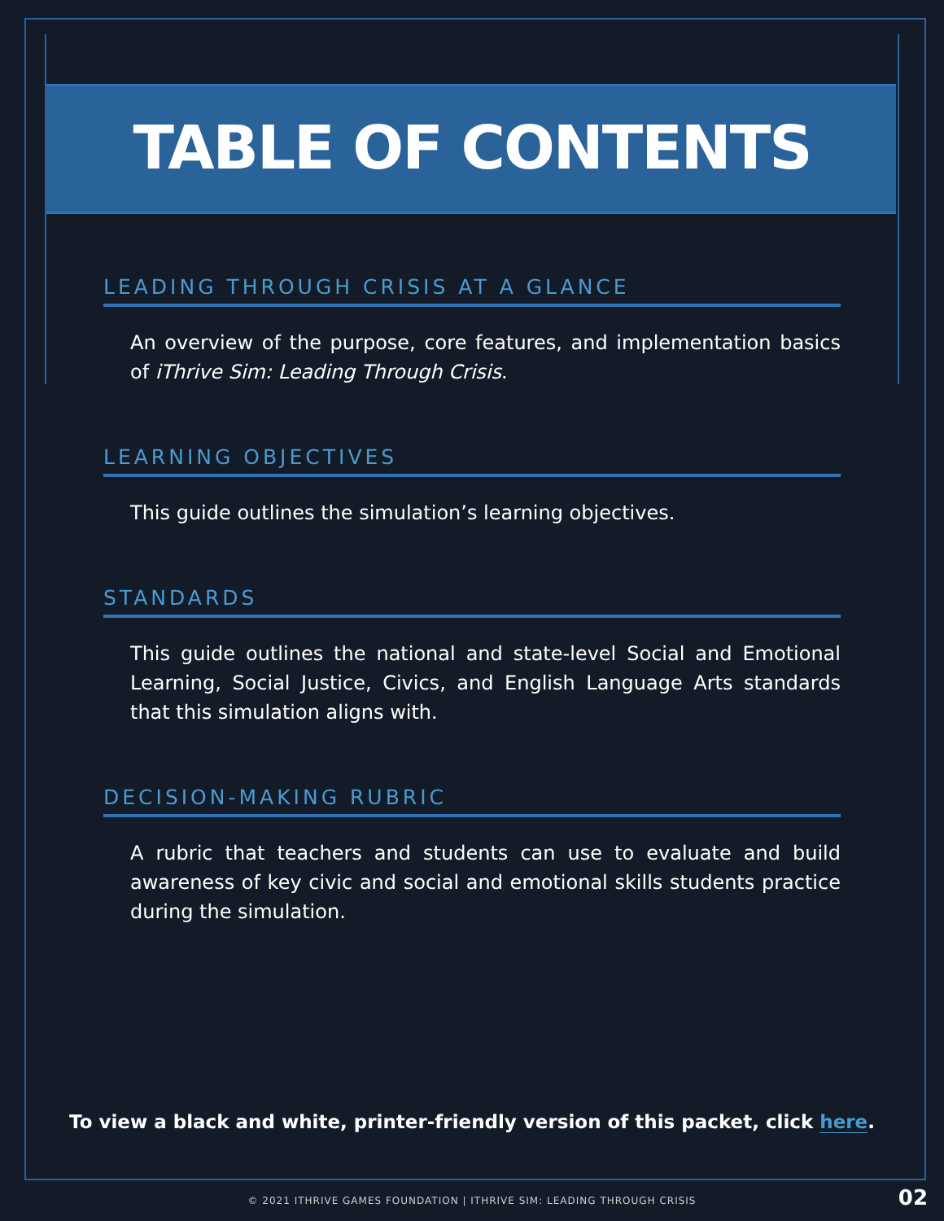TABLE OF CONTENTS
LEADING THROUGH CRISIS AT A GLANCE
An overview of the purpose, core features, and implementation basics of iThrive Sim: Leading Through Crisis.
LEARNING OBJECTIVES
This guide outlines the simulation’s learning objectives.
STANDARDS
This guide outlines the national and state-level Social and Emotional Learning, Social Justice, Civics, and English Language Arts standards that this simulation aligns with.
DECISION-MAKING RUBRIC
A rubric that teachers and students can use to evaluate and build awareness of key civic and social and emotional skills students practice during the simulation.
To view a black and white, printer-friendly version of this packet, click here.
© 2021 ITHRIVE GAMES FOUNDATION | ITHRIVE SIM: LEADING THROUGH CRISIS 02